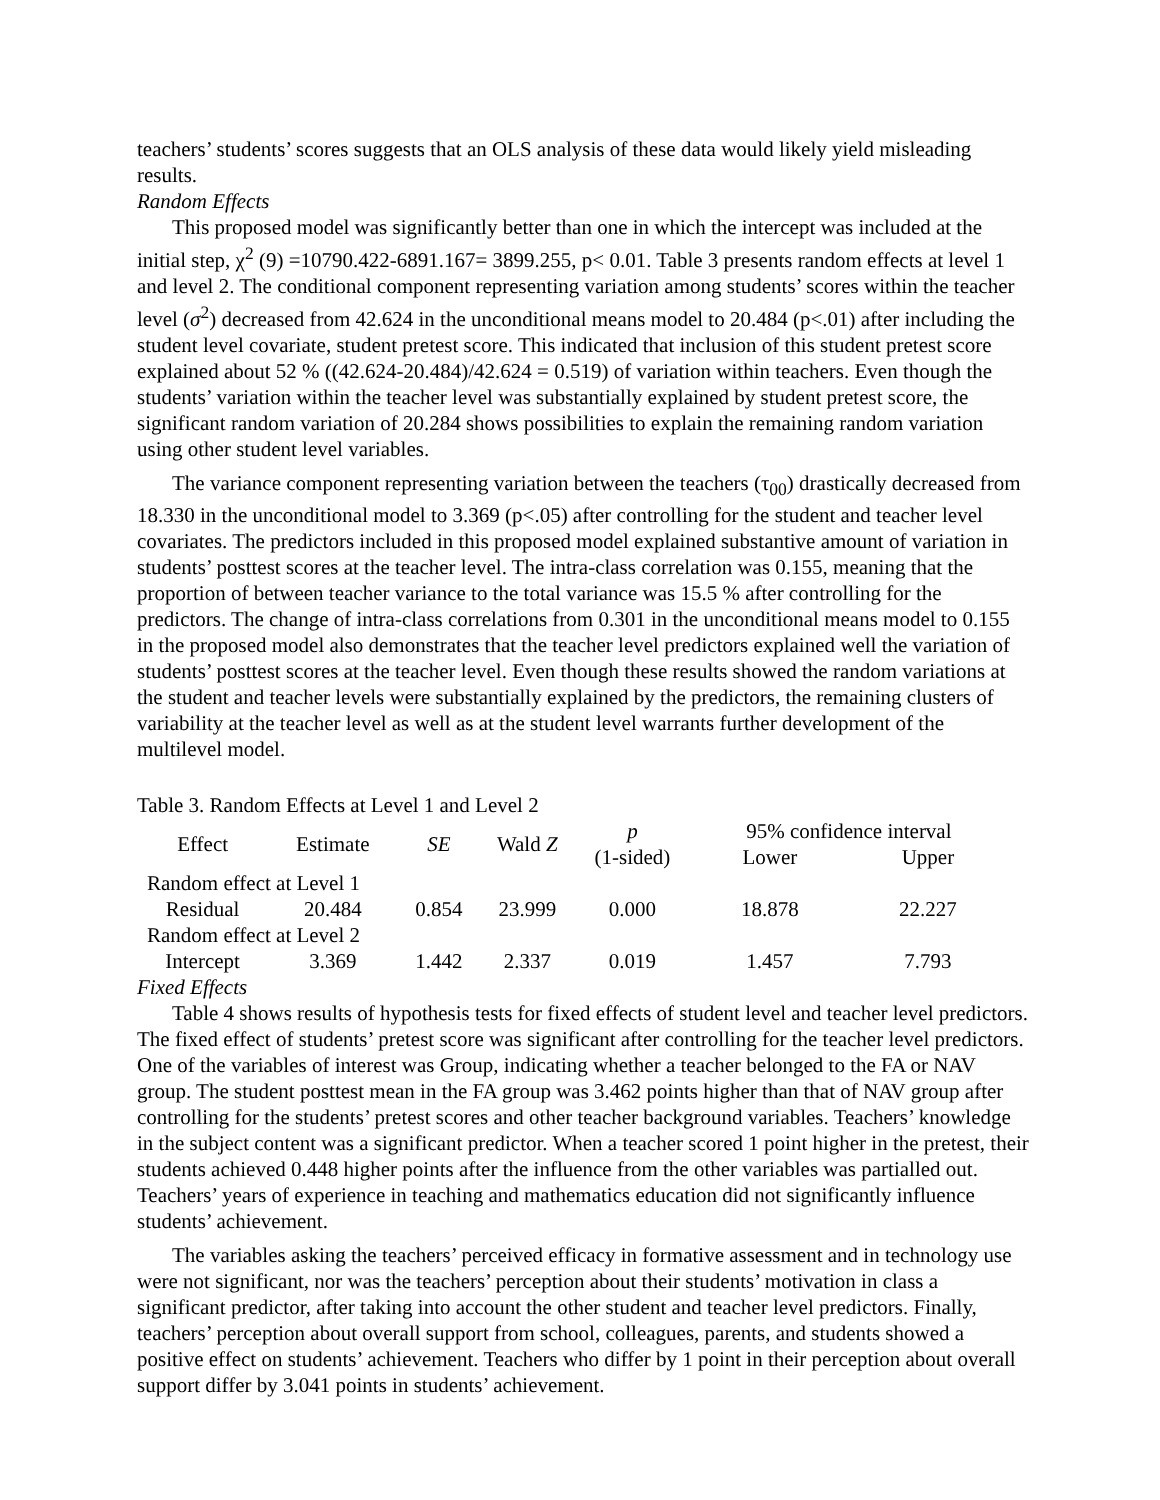teachers’ students’ scores suggests that an OLS analysis of these data would likely yield misleading results.
Random Effects
This proposed model was significantly better than one in which the intercept was included at the initial step, χ<sup>2</sup> (9) =10790.422-6891.167= 3899.255, p< 0.01. Table 3 presents random effects at level 1 and level 2. The conditional component representing variation among students’ scores within the teacher level (σ<sup>2</sup>) decreased from 42.624 in the unconditional means model to 20.484 (p<.01) after including the student level covariate, student pretest score. This indicated that inclusion of this student pretest score explained about 52 % ((42.624-20.484)/42.624 = 0.519) of variation within teachers. Even though the students’ variation within the teacher level was substantially explained by student pretest score, the significant random variation of 20.284 shows possibilities to explain the remaining random variation using other student level variables.
The variance component representing variation between the teachers (τ<sub>00</sub>) drastically decreased from 18.330 in the unconditional model to 3.369 (p<.05) after controlling for the student and teacher level covariates. The predictors included in this proposed model explained substantive amount of variation in students’ posttest scores at the teacher level. The intra-class correlation was 0.155, meaning that the proportion of between teacher variance to the total variance was 15.5 % after controlling for the predictors. The change of intra-class correlations from 0.301 in the unconditional means model to 0.155 in the proposed model also demonstrates that the teacher level predictors explained well the variation of students’ posttest scores at the teacher level. Even though these results showed the random variations at the student and teacher levels were substantially explained by the predictors, the remaining clusters of variability at the teacher level as well as at the student level warrants further development of the multilevel model.
Table 3. Random Effects at Level 1 and Level 2
| Effect | Estimate | SE | Wald Z | p | 95% confidence interval | |
| --- | --- | --- | --- | --- | --- | --- |
| | | | | (1-sided) | Lower | Upper |
| Random effect at Level 1 | | | | | | |
| Residual | 20.484 | 0.854 | 23.999 | 0.000 | 18.878 | 22.227 |
| Random effect at Level 2 | | | | | | |
| Intercept | 3.369 | 1.442 | 2.337 | 0.019 | 1.457 | 7.793 |
Fixed Effects
Table 4 shows results of hypothesis tests for fixed effects of student level and teacher level predictors. The fixed effect of students’ pretest score was significant after controlling for the teacher level predictors. One of the variables of interest was Group, indicating whether a teacher belonged to the FA or NAV group. The student posttest mean in the FA group was 3.462 points higher than that of NAV group after controlling for the students’ pretest scores and other teacher background variables. Teachers’ knowledge in the subject content was a significant predictor. When a teacher scored 1 point higher in the pretest, their students achieved 0.448 higher points after the influence from the other variables was partialled out. Teachers’ years of experience in teaching and mathematics education did not significantly influence students’ achievement.
The variables asking the teachers’ perceived efficacy in formative assessment and in technology use were not significant, nor was the teachers’ perception about their students’ motivation in class a significant predictor, after taking into account the other student and teacher level predictors. Finally, teachers’ perception about overall support from school, colleagues, parents, and students showed a positive effect on students’ achievement. Teachers who differ by 1 point in their perception about overall support differ by 3.041 points in students’ achievement.